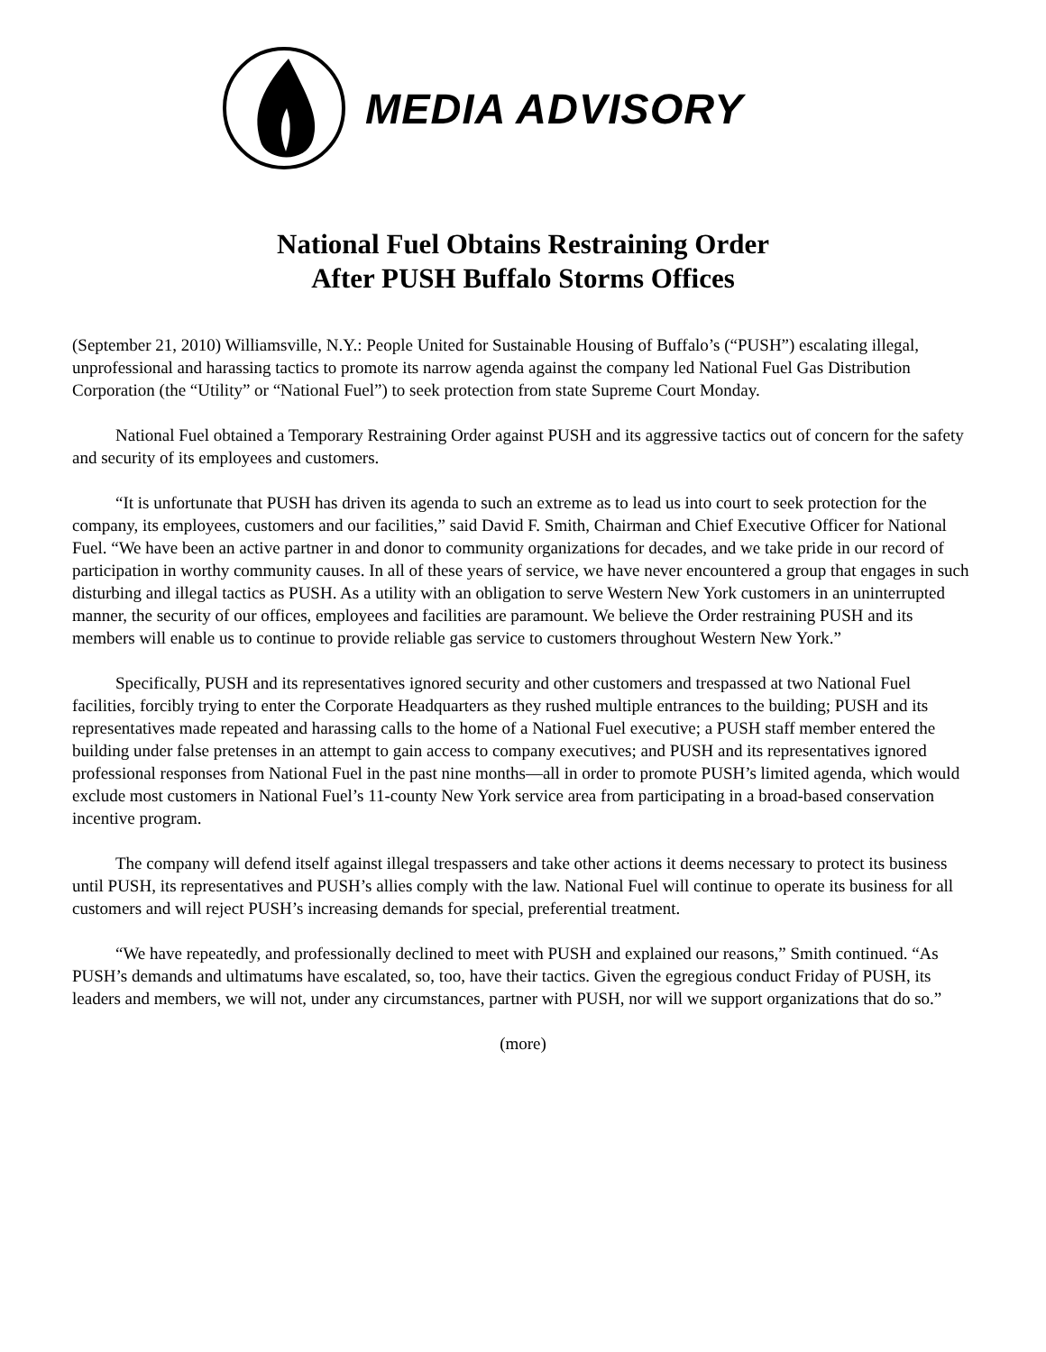MEDIA ADVISORY
National Fuel Obtains Restraining Order
After PUSH Buffalo Storms Offices
(September 21, 2010) Williamsville, N.Y.: People United for Sustainable Housing of Buffalo’s (“PUSH”) escalating illegal, unprofessional and harassing tactics to promote its narrow agenda against the company led National Fuel Gas Distribution Corporation (the “Utility” or “National Fuel”) to seek protection from state Supreme Court Monday.
National Fuel obtained a Temporary Restraining Order against PUSH and its aggressive tactics out of concern for the safety and security of its employees and customers.
“It is unfortunate that PUSH has driven its agenda to such an extreme as to lead us into court to seek protection for the company, its employees, customers and our facilities,” said David F. Smith, Chairman and Chief Executive Officer for National Fuel. “We have been an active partner in and donor to community organizations for decades, and we take pride in our record of participation in worthy community causes. In all of these years of service, we have never encountered a group that engages in such disturbing and illegal tactics as PUSH. As a utility with an obligation to serve Western New York customers in an uninterrupted manner, the security of our offices, employees and facilities are paramount. We believe the Order restraining PUSH and its members will enable us to continue to provide reliable gas service to customers throughout Western New York.”
Specifically, PUSH and its representatives ignored security and other customers and trespassed at two National Fuel facilities, forcibly trying to enter the Corporate Headquarters as they rushed multiple entrances to the building; PUSH and its representatives made repeated and harassing calls to the home of a National Fuel executive; a PUSH staff member entered the building under false pretenses in an attempt to gain access to company executives; and PUSH and its representatives ignored professional responses from National Fuel in the past nine months—all in order to promote PUSH’s limited agenda, which would exclude most customers in National Fuel’s 11-county New York service area from participating in a broad-based conservation incentive program.
The company will defend itself against illegal trespassers and take other actions it deems necessary to protect its business until PUSH, its representatives and PUSH’s allies comply with the law. National Fuel will continue to operate its business for all customers and will reject PUSH’s increasing demands for special, preferential treatment.
“We have repeatedly, and professionally declined to meet with PUSH and explained our reasons,” Smith continued. “As PUSH’s demands and ultimatums have escalated, so, too, have their tactics. Given the egregious conduct Friday of PUSH, its leaders and members, we will not, under any circumstances, partner with PUSH, nor will we support organizations that do so.”
(more)